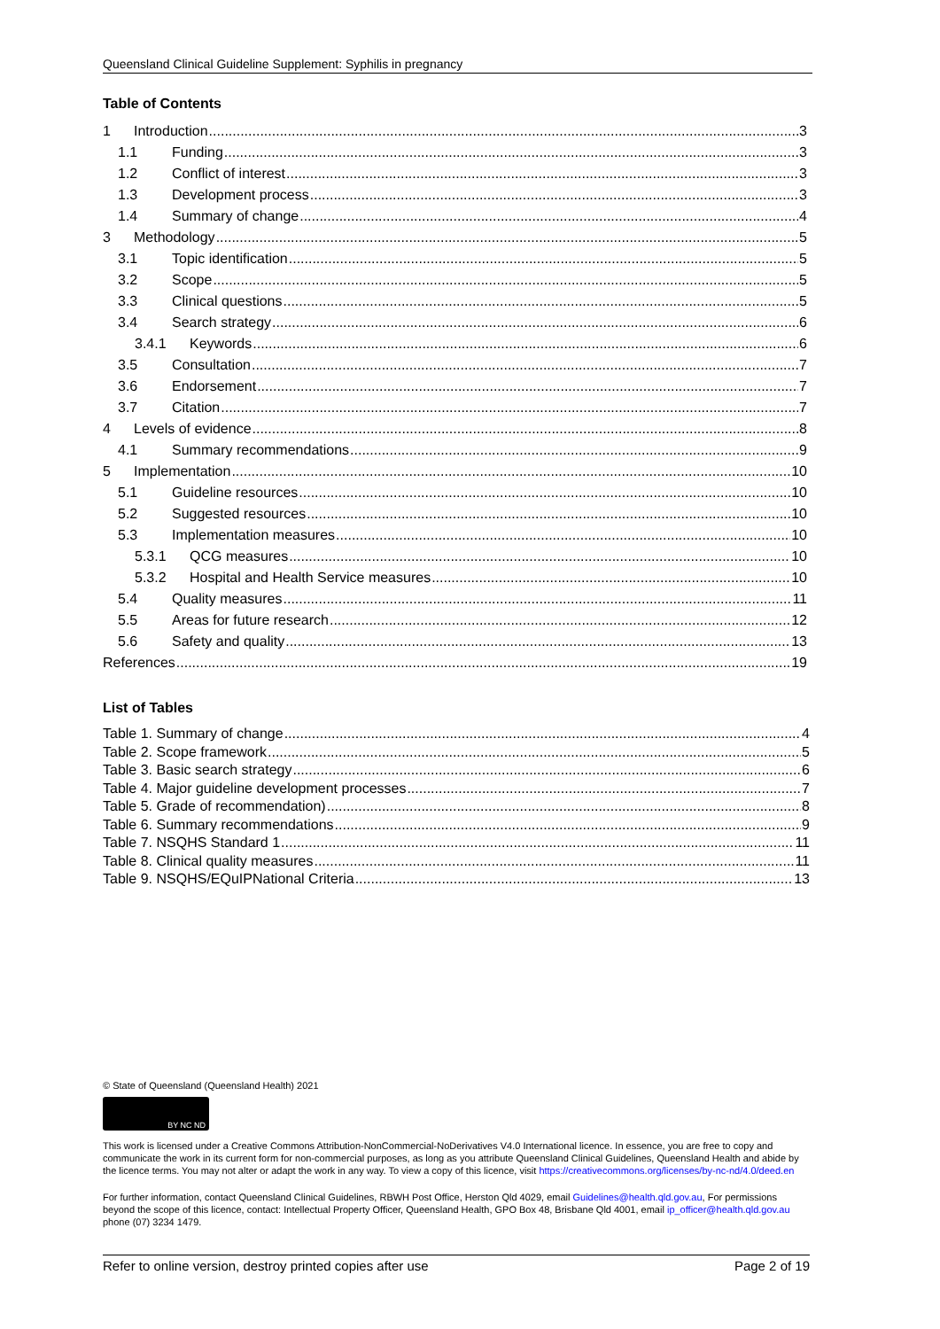Queensland Clinical Guideline Supplement: Syphilis in pregnancy
Table of Contents
1 Introduction 3
1.1 Funding 3
1.2 Conflict of interest 3
1.3 Development process 3
1.4 Summary of change 4
3 Methodology 5
3.1 Topic identification 5
3.2 Scope 5
3.3 Clinical questions 5
3.4 Search strategy 6
3.4.1 Keywords 6
3.5 Consultation 7
3.6 Endorsement 7
3.7 Citation 7
4 Levels of evidence 8
4.1 Summary recommendations 9
5 Implementation 10
5.1 Guideline resources 10
5.2 Suggested resources 10
5.3 Implementation measures 10
5.3.1 QCG measures 10
5.3.2 Hospital and Health Service measures 10
5.4 Quality measures 11
5.5 Areas for future research 12
5.6 Safety and quality 13
References 19
List of Tables
Table 1. Summary of change 4
Table 2. Scope framework 5
Table 3. Basic search strategy 6
Table 4. Major guideline development processes 7
Table 5. Grade of recommendation) 8
Table 6. Summary recommendations 9
Table 7. NSQHS Standard 1 11
Table 8. Clinical quality measures 11
Table 9. NSQHS/EQuIPNational Criteria 13
© State of Queensland (Queensland Health) 2021
BY NC ND
This work is licensed under a Creative Commons Attribution-NonCommercial-NoDerivatives V4.0 International licence. In essence, you are free to copy and communicate the work in its current form for non-commercial purposes, as long as you attribute Queensland Clinical Guidelines, Queensland Health and abide by the licence terms. You may not alter or adapt the work in any way. To view a copy of this licence, visit https://creativecommons.org/licenses/by-nc-nd/4.0/deed.en
For further information, contact Queensland Clinical Guidelines, RBWH Post Office, Herston Qld 4029, email Guidelines@health.qld.gov.au, For permissions beyond the scope of this licence, contact: Intellectual Property Officer, Queensland Health, GPO Box 48, Brisbane Qld 4001, email ip_officer@health.qld.gov.au phone (07) 3234 1479.
Refer to online version, destroy printed copies after use Page 2 of 19